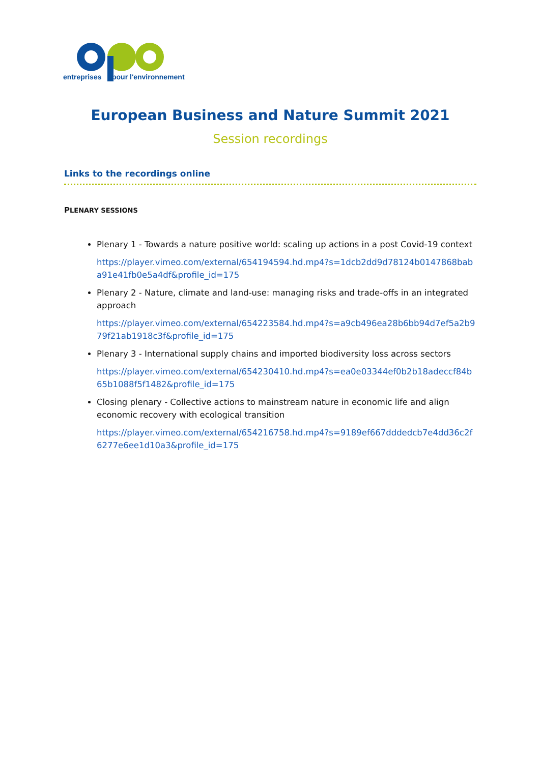entreprises
pour l'environnement
European Business and Nature Summit 2021
Session recordings
Links to the recordings online
PLENARY SESSIONS
Plenary 1 - Towards a nature positive world: scaling up actions in a post Covid-19 context
https://player.vimeo.com/external/654194594.hd.mp4?s=1dcb2dd9d78124b0147868baba91e41fb0e5a4df&profile_id=175
Plenary 2 - Nature, climate and land-use: managing risks and trade-offs in an integrated approach
https://player.vimeo.com/external/654223584.hd.mp4?s=a9cb496ea28b6bb94d7ef5a2b979f21ab1918c3f&profile_id=175
Plenary 3 - International supply chains and imported biodiversity loss across sectors
https://player.vimeo.com/external/654230410.hd.mp4?s=ea0e03344ef0b2b18adeccf84b65b1088f5f1482&profile_id=175
Closing plenary - Collective actions to mainstream nature in economic life and align economic recovery with ecological transition
https://player.vimeo.com/external/654216758.hd.mp4?s=9189ef667dddedcb7e4dd36c2f6277e6ee1d10a3&profile_id=175